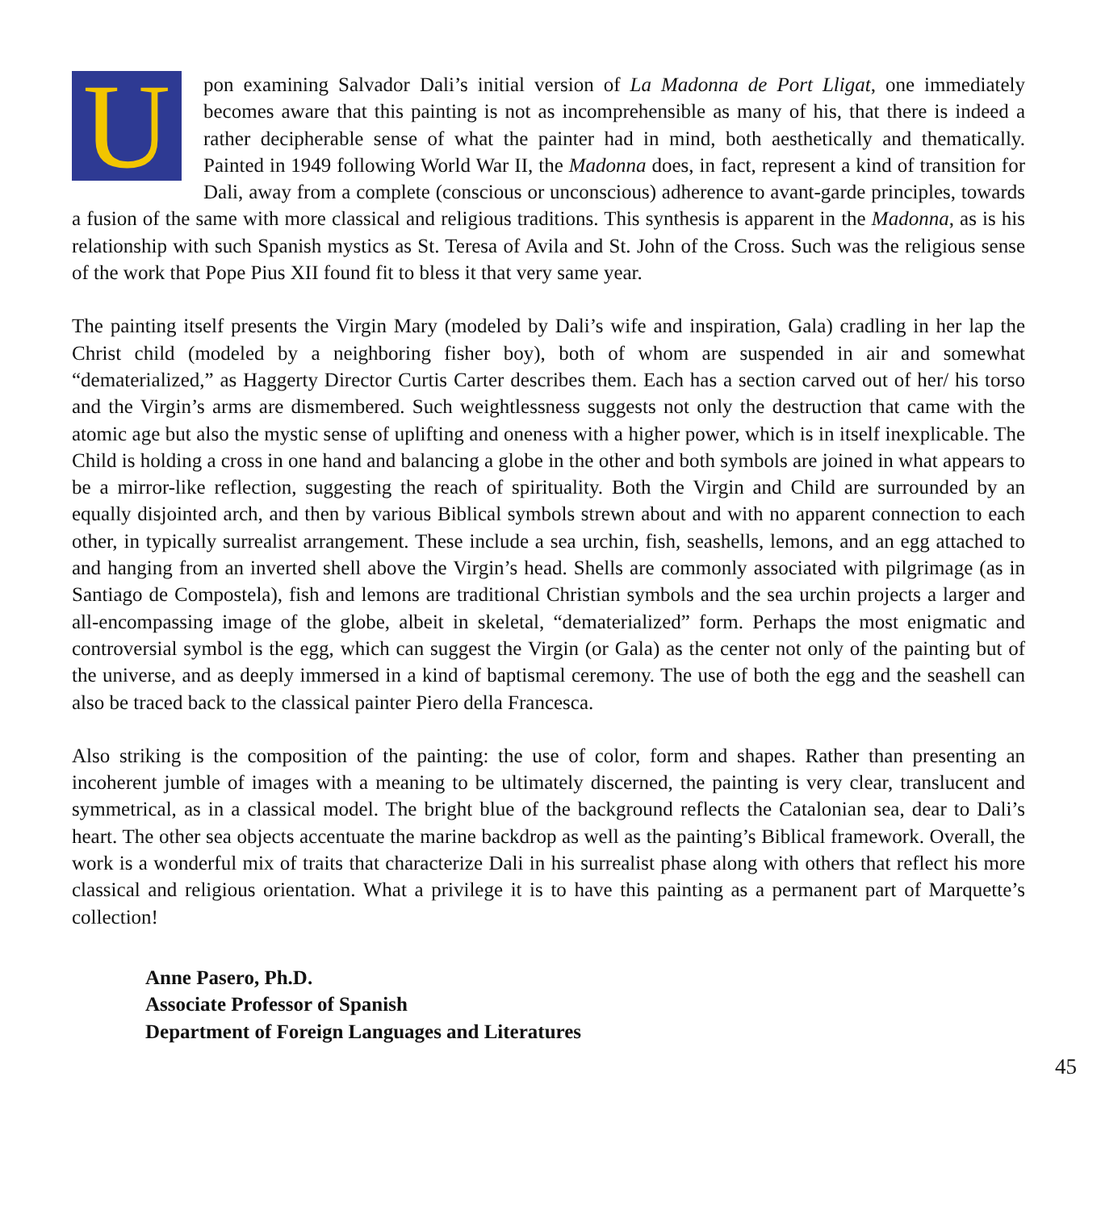Upon examining Salvador Dali’s initial version of La Madonna de Port Lligat, one immediately becomes aware that this painting is not as incomprehensible as many of his, that there is indeed a rather decipherable sense of what the painter had in mind, both aesthetically and thematically. Painted in 1949 following World War II, the Madonna does, in fact, represent a kind of transition for Dali, away from a complete (conscious or unconscious) adherence to avant-garde principles, towards a fusion of the same with more classical and religious traditions. This synthesis is apparent in the Madonna, as is his relationship with such Spanish mystics as St. Teresa of Avila and St. John of the Cross. Such was the religious sense of the work that Pope Pius XII found fit to bless it that very same year.
The painting itself presents the Virgin Mary (modeled by Dali’s wife and inspiration, Gala) cradling in her lap the Christ child (modeled by a neighboring fisher boy), both of whom are suspended in air and somewhat “dematerialized,” as Haggerty Director Curtis Carter describes them. Each has a section carved out of her/ his torso and the Virgin’s arms are dismembered. Such weightlessness suggests not only the destruction that came with the atomic age but also the mystic sense of uplifting and oneness with a higher power, which is in itself inexplicable. The Child is holding a cross in one hand and balancing a globe in the other and both symbols are joined in what appears to be a mirror-like reflection, suggesting the reach of spirituality. Both the Virgin and Child are surrounded by an equally disjointed arch, and then by various Biblical symbols strewn about and with no apparent connection to each other, in typically surrealist arrangement. These include a sea urchin, fish, seashells, lemons, and an egg attached to and hanging from an inverted shell above the Virgin’s head. Shells are commonly associated with pilgrimage (as in Santiago de Compostela), fish and lemons are traditional Christian symbols and the sea urchin projects a larger and all-encompassing image of the globe, albeit in skeletal, “dematerialized” form. Perhaps the most enigmatic and controversial symbol is the egg, which can suggest the Virgin (or Gala) as the center not only of the painting but of the universe, and as deeply immersed in a kind of baptismal ceremony. The use of both the egg and the seashell can also be traced back to the classical painter Piero della Francesca.
Also striking is the composition of the painting: the use of color, form and shapes. Rather than presenting an incoherent jumble of images with a meaning to be ultimately discerned, the painting is very clear, translucent and symmetrical, as in a classical model. The bright blue of the background reflects the Catalonian sea, dear to Dali’s heart. The other sea objects accentuate the marine backdrop as well as the painting’s Biblical framework. Overall, the work is a wonderful mix of traits that characterize Dali in his surrealist phase along with others that reflect his more classical and religious orientation. What a privilege it is to have this painting as a permanent part of Marquette’s collection!
Anne Pasero, Ph.D.
Associate Professor of Spanish
Department of Foreign Languages and Literatures
45